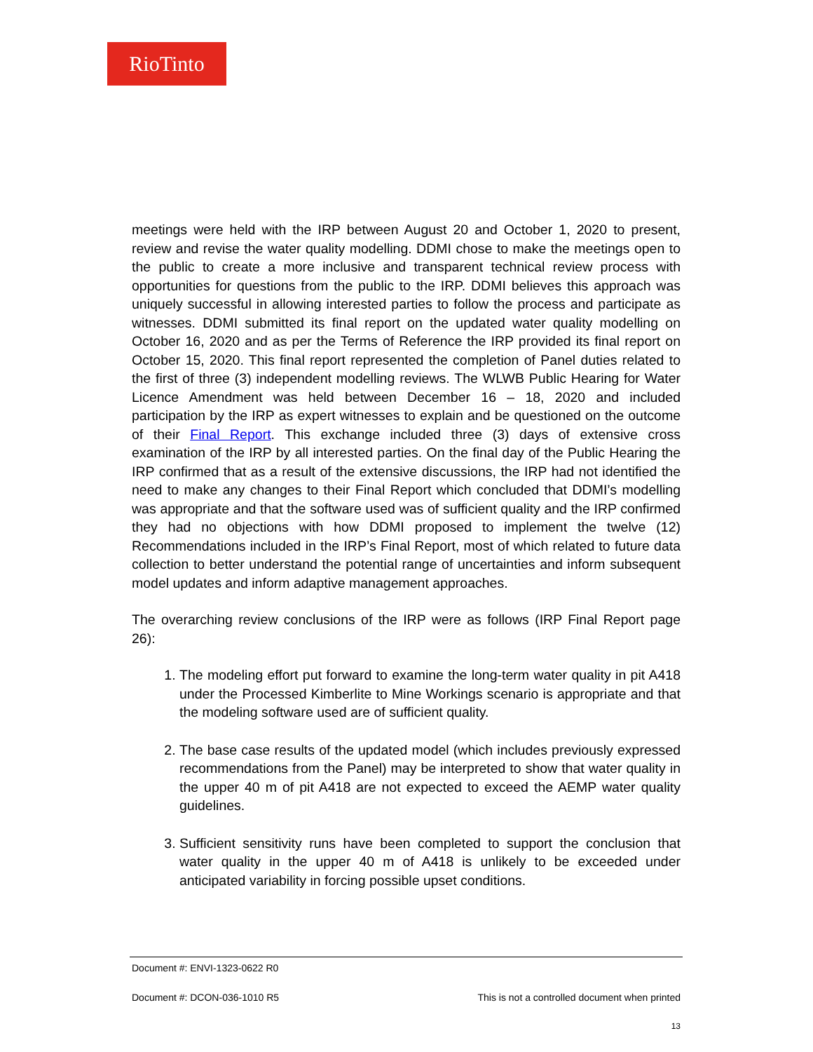RioTinto
meetings were held with the IRP between August 20 and October 1, 2020 to present, review and revise the water quality modelling. DDMI chose to make the meetings open to the public to create a more inclusive and transparent technical review process with opportunities for questions from the public to the IRP. DDMI believes this approach was uniquely successful in allowing interested parties to follow the process and participate as witnesses. DDMI submitted its final report on the updated water quality modelling on October 16, 2020 and as per the Terms of Reference the IRP provided its final report on October 15, 2020. This final report represented the completion of Panel duties related to the first of three (3) independent modelling reviews. The WLWB Public Hearing for Water Licence Amendment was held between December 16 – 18, 2020 and included participation by the IRP as expert witnesses to explain and be questioned on the outcome of their Final Report. This exchange included three (3) days of extensive cross examination of the IRP by all interested parties. On the final day of the Public Hearing the IRP confirmed that as a result of the extensive discussions, the IRP had not identified the need to make any changes to their Final Report which concluded that DDMI’s modelling was appropriate and that the software used was of sufficient quality and the IRP confirmed they had no objections with how DDMI proposed to implement the twelve (12) Recommendations included in the IRP’s Final Report, most of which related to future data collection to better understand the potential range of uncertainties and inform subsequent model updates and inform adaptive management approaches.
The overarching review conclusions of the IRP were as follows (IRP Final Report page 26):
1. The modeling effort put forward to examine the long-term water quality in pit A418 under the Processed Kimberlite to Mine Workings scenario is appropriate and that the modeling software used are of sufficient quality.
2. The base case results of the updated model (which includes previously expressed recommendations from the Panel) may be interpreted to show that water quality in the upper 40 m of pit A418 are not expected to exceed the AEMP water quality guidelines.
3. Sufficient sensitivity runs have been completed to support the conclusion that water quality in the upper 40 m of A418 is unlikely to be exceeded under anticipated variability in forcing possible upset conditions.
Document #: ENVI-1323-0622 R0
Document #: DCON-036-1010 R5 This is not a controlled document when printed
13